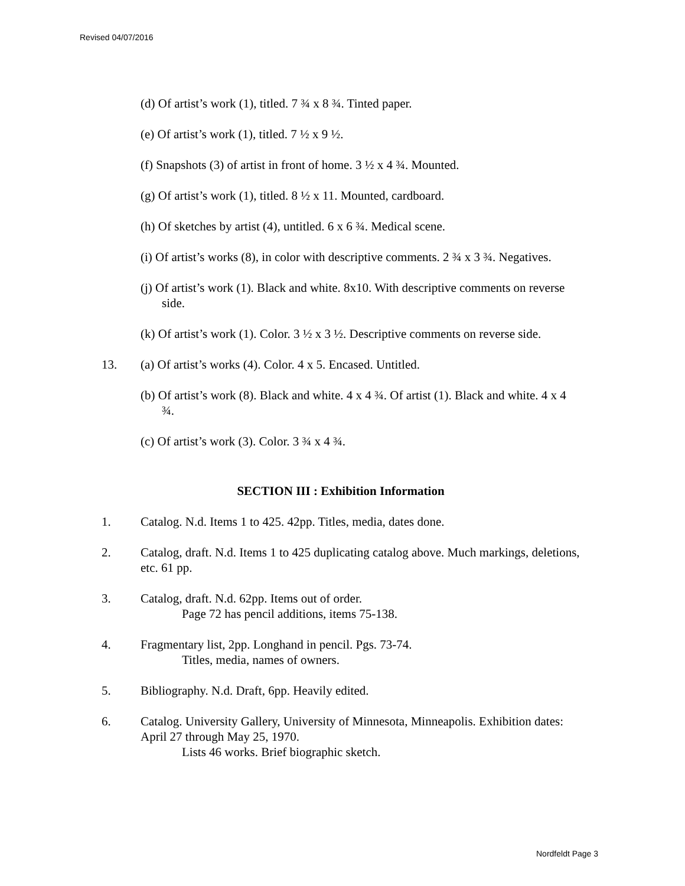Revised 04/07/2016
(d) Of artist’s work (1), titled. 7 ¾ x 8 ¾. Tinted paper.
(e) Of artist’s work (1), titled. 7 ½ x 9 ½.
(f) Snapshots (3) of artist in front of home. 3 ½ x 4 ¾. Mounted.
(g) Of artist’s work (1), titled. 8 ½ x 11. Mounted, cardboard.
(h) Of sketches by artist (4), untitled. 6 x 6 ¾. Medical scene.
(i) Of artist’s works (8), in color with descriptive comments. 2 ¾ x 3 ¾. Negatives.
(j) Of artist’s work (1). Black and white. 8x10. With descriptive comments on reverse side.
(k) Of artist’s work (1). Color. 3 ½ x 3 ½. Descriptive comments on reverse side.
13. (a) Of artist’s works (4). Color. 4 x 5. Encased. Untitled.
(b) Of artist’s work (8). Black and white. 4 x 4 ¾. Of artist (1). Black and white. 4 x 4 ¾.
(c) Of artist’s work (3). Color. 3 ¾ x 4 ¾.
SECTION III : Exhibition Information
1. Catalog. N.d. Items 1 to 425. 42pp. Titles, media, dates done.
2. Catalog, draft. N.d. Items 1 to 425 duplicating catalog above. Much markings, deletions, etc. 61 pp.
3. Catalog, draft. N.d. 62pp. Items out of order.
Page 72 has pencil additions, items 75-138.
4. Fragmentary list, 2pp. Longhand in pencil. Pgs. 73-74.
Titles, media, names of owners.
5. Bibliography. N.d. Draft, 6pp. Heavily edited.
6. Catalog. University Gallery, University of Minnesota, Minneapolis. Exhibition dates: April 27 through May 25, 1970.
Lists 46 works. Brief biographic sketch.
Nordfeldt Page 3